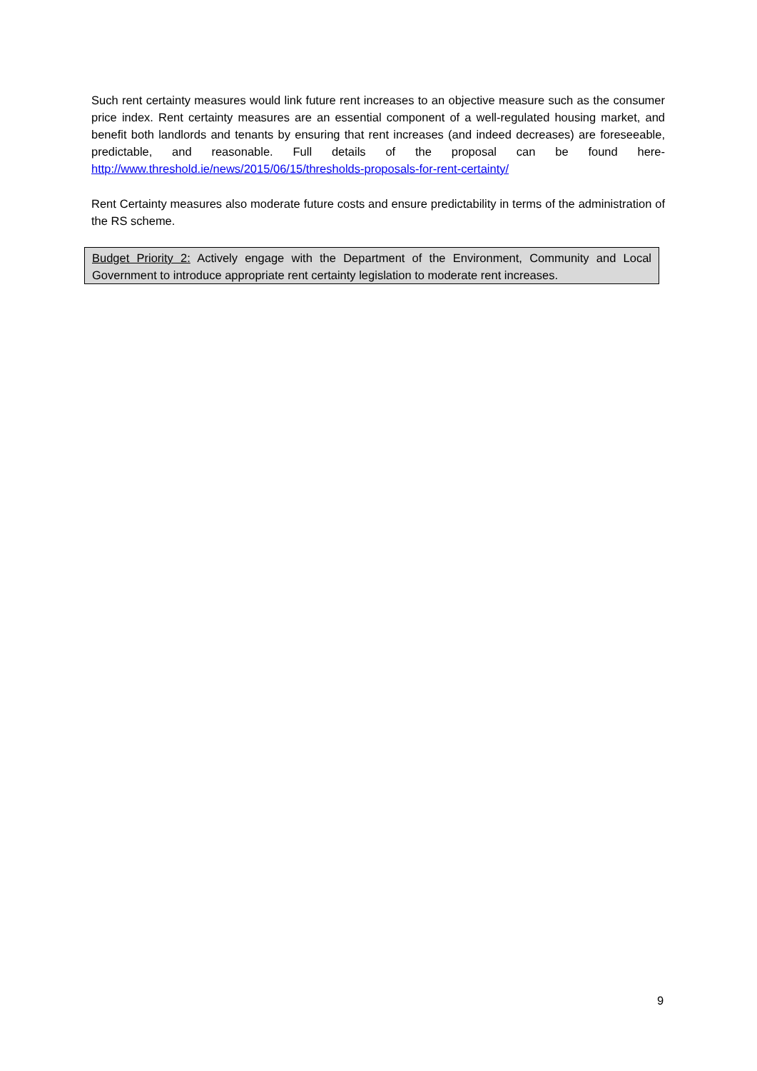Such rent certainty measures would link future rent increases to an objective measure such as the consumer price index. Rent certainty measures are an essential component of a well-regulated housing market, and benefit both landlords and tenants by ensuring that rent increases (and indeed decreases) are foreseeable, predictable, and reasonable. Full details of the proposal can be found here- http://www.threshold.ie/news/2015/06/15/thresholds-proposals-for-rent-certainty/
Rent Certainty measures also moderate future costs and ensure predictability in terms of the administration of the RS scheme.
Budget Priority 2: Actively engage with the Department of the Environment, Community and Local Government to introduce appropriate rent certainty legislation to moderate rent increases.
9